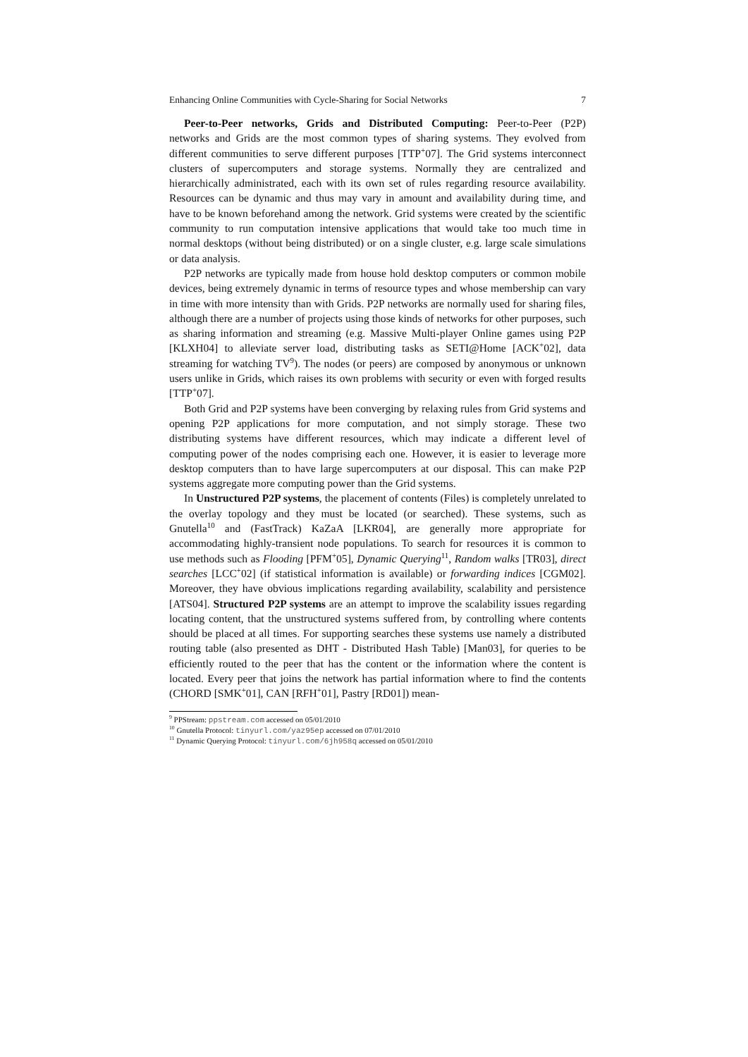Enhancing Online Communities with Cycle-Sharing for Social Networks 7
Peer-to-Peer networks, Grids and Distributed Computing: Peer-to-Peer (P2P) networks and Grids are the most common types of sharing systems. They evolved from different communities to serve different purposes [TTP<sup>+</sup>07]. The Grid systems interconnect clusters of supercomputers and storage systems. Normally they are centralized and hierarchically administrated, each with its own set of rules regarding resource availability. Resources can be dynamic and thus may vary in amount and availability during time, and have to be known beforehand among the network. Grid systems were created by the scientific community to run computation intensive applications that would take too much time in normal desktops (without being distributed) or on a single cluster, e.g. large scale simulations or data analysis.
P2P networks are typically made from house hold desktop computers or common mobile devices, being extremely dynamic in terms of resource types and whose membership can vary in time with more intensity than with Grids. P2P networks are normally used for sharing files, although there are a number of projects using those kinds of networks for other purposes, such as sharing information and streaming (e.g. Massive Multi-player Online games using P2P [KLXH04] to alleviate server load, distributing tasks as SETI@Home [ACK<sup>+</sup>02], data streaming for watching TV<sup>9</sup>). The nodes (or peers) are composed by anonymous or unknown users unlike in Grids, which raises its own problems with security or even with forged results [TTP<sup>+</sup>07].
Both Grid and P2P systems have been converging by relaxing rules from Grid systems and opening P2P applications for more computation, and not simply storage. These two distributing systems have different resources, which may indicate a different level of computing power of the nodes comprising each one. However, it is easier to leverage more desktop computers than to have large supercomputers at our disposal. This can make P2P systems aggregate more computing power than the Grid systems.
In Unstructured P2P systems, the placement of contents (Files) is completely unrelated to the overlay topology and they must be located (or searched). These systems, such as Gnutella<sup>10</sup> and (FastTrack) KaZaA [LKR04], are generally more appropriate for accommodating highly-transient node populations. To search for resources it is common to use methods such as Flooding [PFM<sup>+</sup>05], Dynamic Querying<sup>11</sup>, Random walks [TR03], direct searches [LCC<sup>+</sup>02] (if statistical information is available) or forwarding indices [CGM02]. Moreover, they have obvious implications regarding availability, scalability and persistence [ATS04]. Structured P2P systems are an attempt to improve the scalability issues regarding locating content, that the unstructured systems suffered from, by controlling where contents should be placed at all times. For supporting searches these systems use namely a distributed routing table (also presented as DHT - Distributed Hash Table) [Man03], for queries to be efficiently routed to the peer that has the content or the information where the content is located. Every peer that joins the network has partial information where to find the contents (CHORD [SMK<sup>+</sup>01], CAN [RFH<sup>+</sup>01], Pastry [RD01]) mean-
<sup>9</sup> PPStream: ppstream.com accessed on 05/01/2010
<sup>10</sup> Gnutella Protocol: tinyurl.com/yaz95ep accessed on 07/01/2010
<sup>11</sup> Dynamic Querying Protocol: tinyurl.com/6jh958q accessed on 05/01/2010